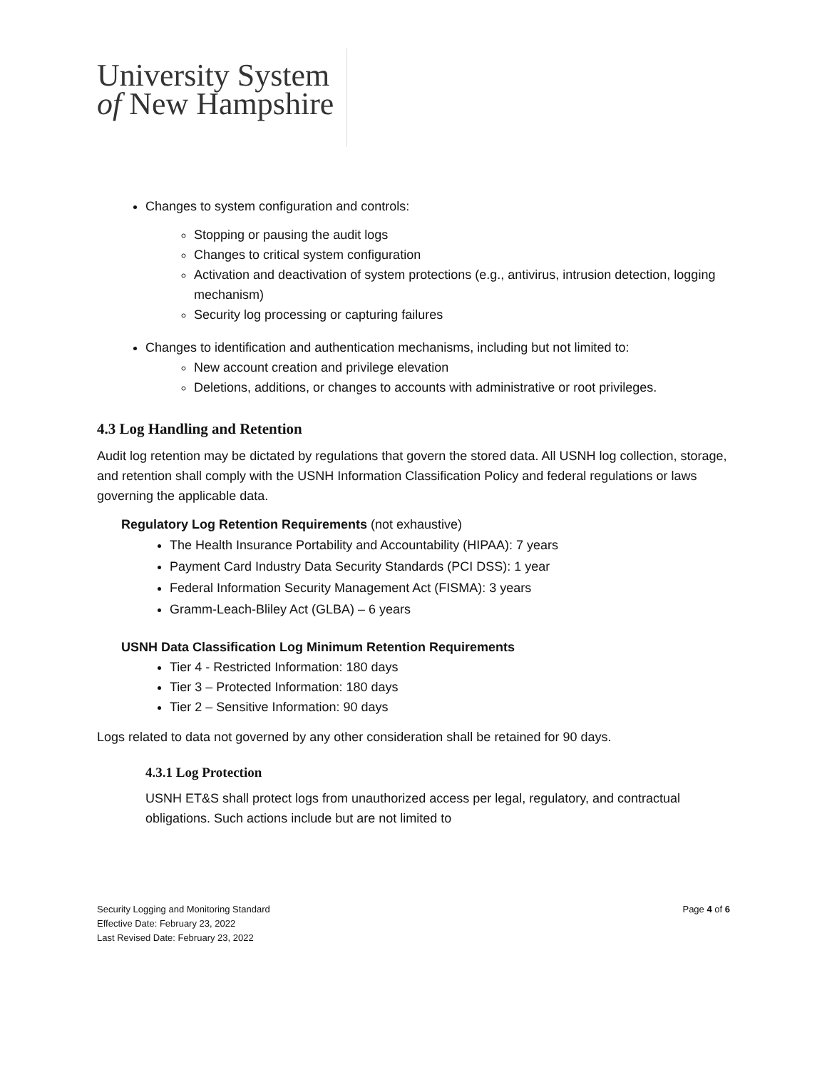University System
of New Hampshire
Changes to system configuration and controls:
Stopping or pausing the audit logs
Changes to critical system configuration
Activation and deactivation of system protections (e.g., antivirus, intrusion detection, logging mechanism)
Security log processing or capturing failures
Changes to identification and authentication mechanisms, including but not limited to:
New account creation and privilege elevation
Deletions, additions, or changes to accounts with administrative or root privileges.
4.3 Log Handling and Retention
Audit log retention may be dictated by regulations that govern the stored data. All USNH log collection, storage, and retention shall comply with the USNH Information Classification Policy and federal regulations or laws governing the applicable data.
Regulatory Log Retention Requirements (not exhaustive)
The Health Insurance Portability and Accountability (HIPAA): 7 years
Payment Card Industry Data Security Standards (PCI DSS): 1 year
Federal Information Security Management Act (FISMA): 3 years
Gramm-Leach-Bliley Act (GLBA) – 6 years
USNH Data Classification Log Minimum Retention Requirements
Tier 4 - Restricted Information: 180 days
Tier 3 – Protected Information: 180 days
Tier 2 – Sensitive Information: 90 days
Logs related to data not governed by any other consideration shall be retained for 90 days.
4.3.1 Log Protection
USNH ET&S shall protect logs from unauthorized access per legal, regulatory, and contractual obligations. Such actions include but are not limited to
Page 4 of 6 Security Logging and Monitoring Standard
Effective Date: February 23, 2022
Last Revised Date: February 23, 2022